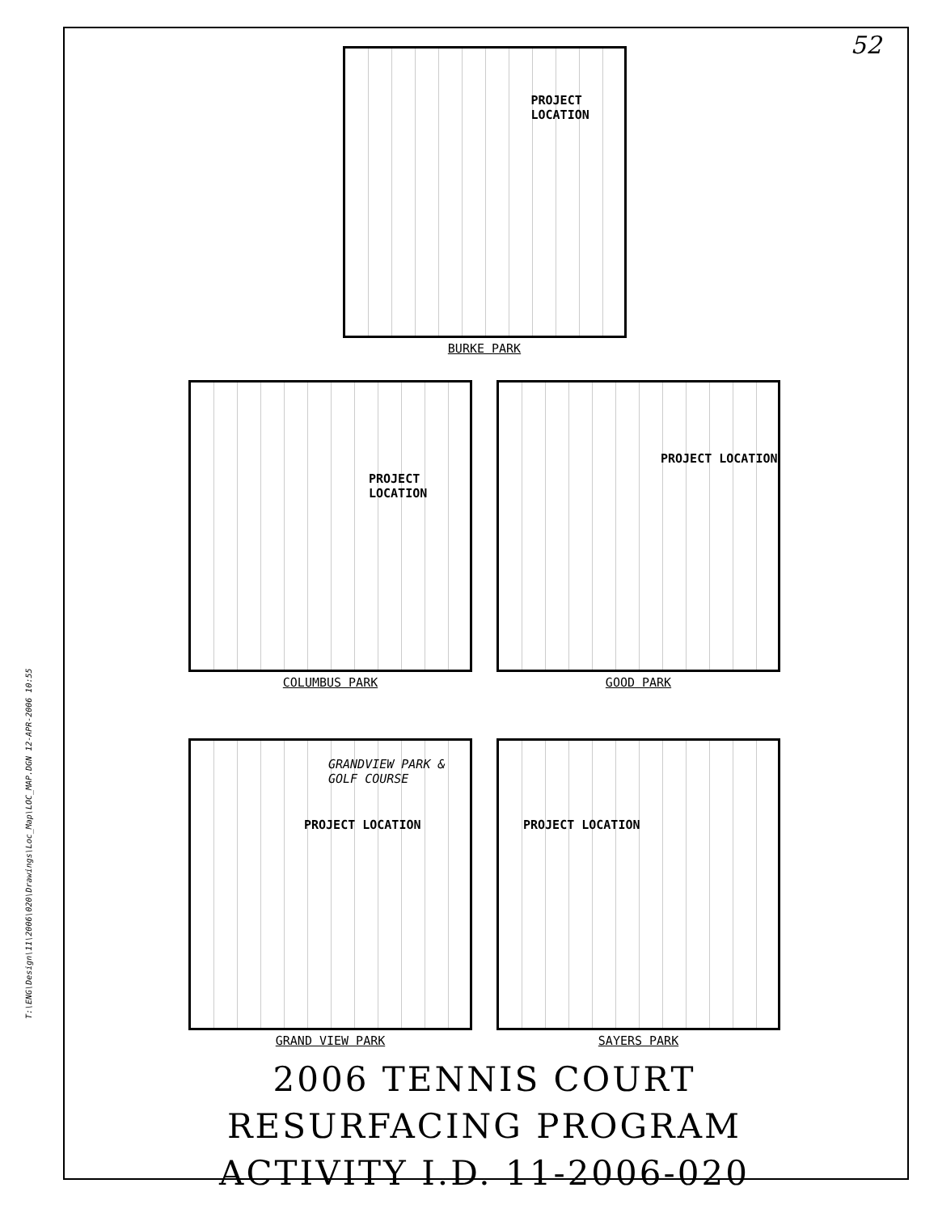T:\ENG\Design\11\2006\020\Drawings\Loc_Map\LOC_MAP.DGN 12-APR-2006 10:55
52
PROJECT LOCATION
BURKE PARK
PROJECT LOCATION
COLUMBUS PARK
PROJECT LOCATION
GOOD PARK
GRANDVIEW PARK & GOLF COURSE
PROJECT LOCATION
GRAND VIEW PARK
PROJECT LOCATION
SAYERS PARK
2006 TENNIS COURT
RESURFACING PROGRAM
ACTIVITY I.D. 11-2006-020